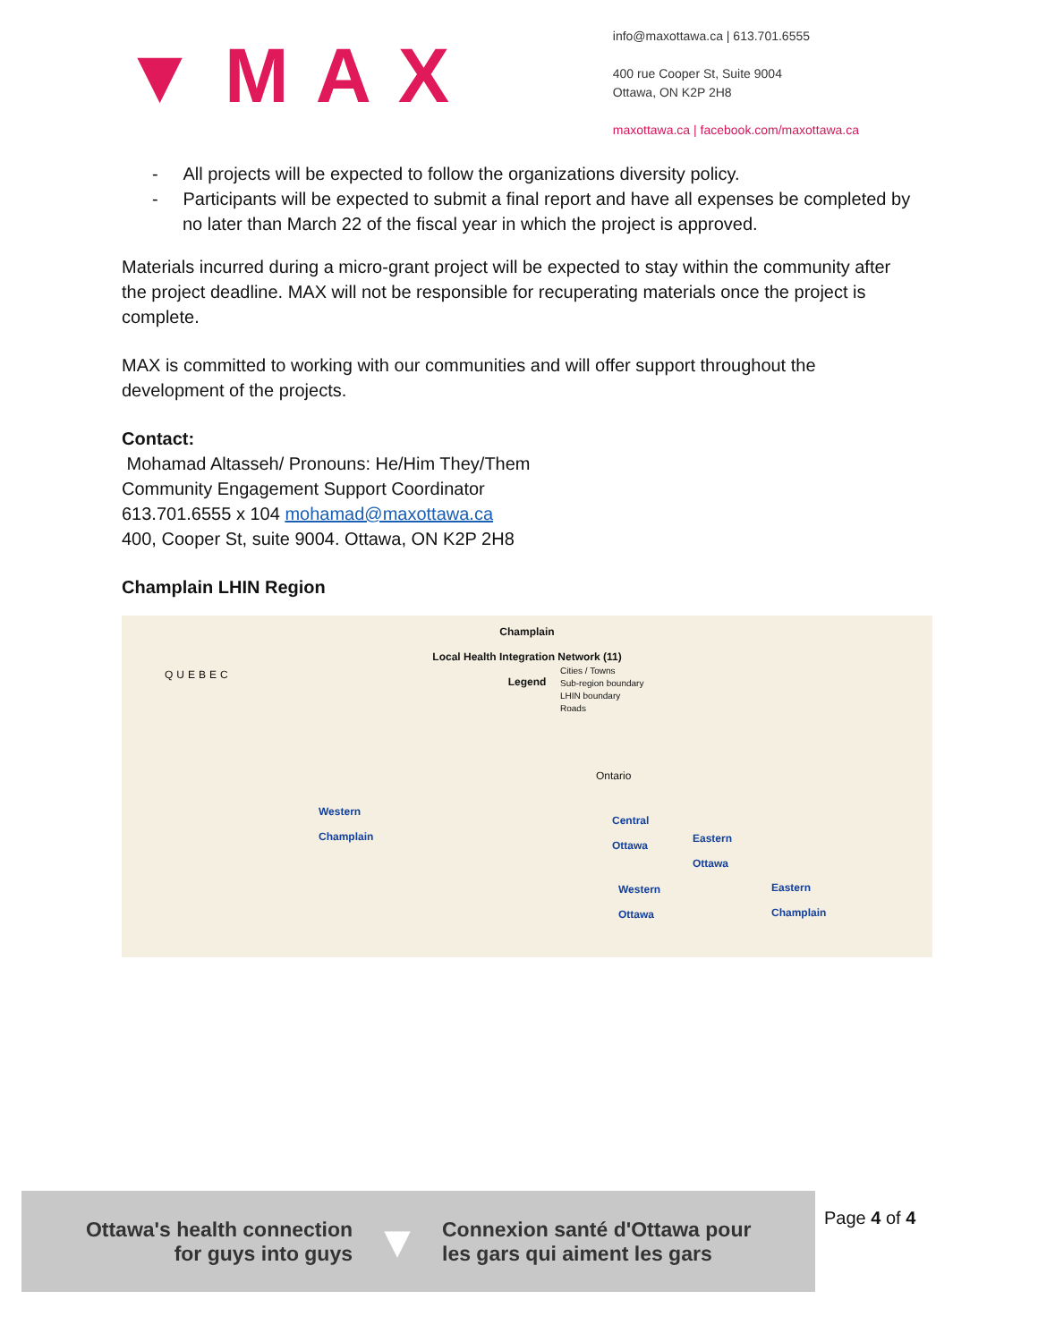▼MAX
info@maxottawa.ca | 613.701.6555
400 rue Cooper St, Suite 9004
Ottawa, ON K2P 2H8
maxottawa.ca | facebook.com/maxottawa.ca
- All projects will be expected to follow the organizations diversity policy.
- Participants will be expected to submit a final report and have all expenses be completed by no later than March 22 of the fiscal year in which the project is approved.
Materials incurred during a micro-grant project will be expected to stay within the community after the project deadline. MAX will not be responsible for recuperating materials once the project is complete.
MAX is committed to working with our communities and will offer support throughout the development of the projects.
Contact:
Mohamad Altasseh/ Pronouns: He/Him They/Them
Community Engagement Support Coordinator
613.701.6555 x 104 mohamad@maxottawa.ca
400, Cooper St, suite 9004. Ottawa, ON K2P 2H8
Champlain LHIN Region
Champlain
Local Health Integration Network (11)
Legend
Cities / Towns
Sub-region boundary
LHIN boundary
Roads
QUEBEC
Ontario
Western
Champlain Central
Ottawa Eastern
Ottawa
Western
Ottawa
Eastern
Champlain
Ottawa's health connection
for guys into guys
▼
Connexion santé d'Ottawa pour
les gars qui aiment les gars
Page 4 of 4